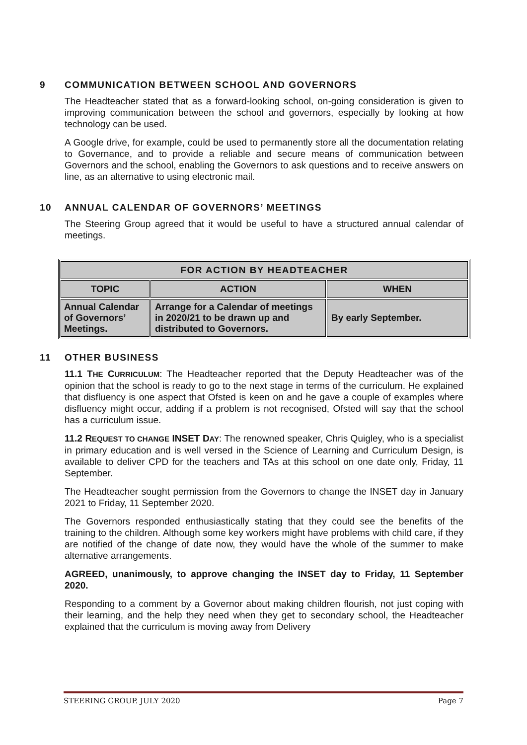9 COMMUNICATION BETWEEN SCHOOL AND GOVERNORS
The Headteacher stated that as a forward-looking school, on-going consideration is given to improving communication between the school and governors, especially by looking at how technology can be used.
A Google drive, for example, could be used to permanently store all the documentation relating to Governance, and to provide a reliable and secure means of communication between Governors and the school, enabling the Governors to ask questions and to receive answers on line, as an alternative to using electronic mail.
10 ANNUAL CALENDAR OF GOVERNORS’ MEETINGS
The Steering Group agreed that it would be useful to have a structured annual calendar of meetings.
| FOR ACTION BY HEADTEACHER | | |
| --- | --- | --- |
| TOPIC | ACTION | WHEN |
| Annual Calendar of Governors’ Meetings. | Arrange for a Calendar of meetings in 2020/21 to be drawn up and distributed to Governors. | By early September. |
11 OTHER BUSINESS
11.1 THE CURRICULUM: The Headteacher reported that the Deputy Headteacher was of the opinion that the school is ready to go to the next stage in terms of the curriculum. He explained that disfluency is one aspect that Ofsted is keen on and he gave a couple of examples where disfluency might occur, adding if a problem is not recognised, Ofsted will say that the school has a curriculum issue.
11.2 REQUEST TO CHANGE INSET DAY: The renowned speaker, Chris Quigley, who is a specialist in primary education and is well versed in the Science of Learning and Curriculum Design, is available to deliver CPD for the teachers and TAs at this school on one date only, Friday, 11 September.
The Headteacher sought permission from the Governors to change the INSET day in January 2021 to Friday, 11 September 2020.
The Governors responded enthusiastically stating that they could see the benefits of the training to the children. Although some key workers might have problems with child care, if they are notified of the change of date now, they would have the whole of the summer to make alternative arrangements.
AGREED, unanimously, to approve changing the INSET day to Friday, 11 September 2020.
Responding to a comment by a Governor about making children flourish, not just coping with their learning, and the help they need when they get to secondary school, the Headteacher explained that the curriculum is moving away from Delivery
STEERING GROUP. JULY 2020 Page 7